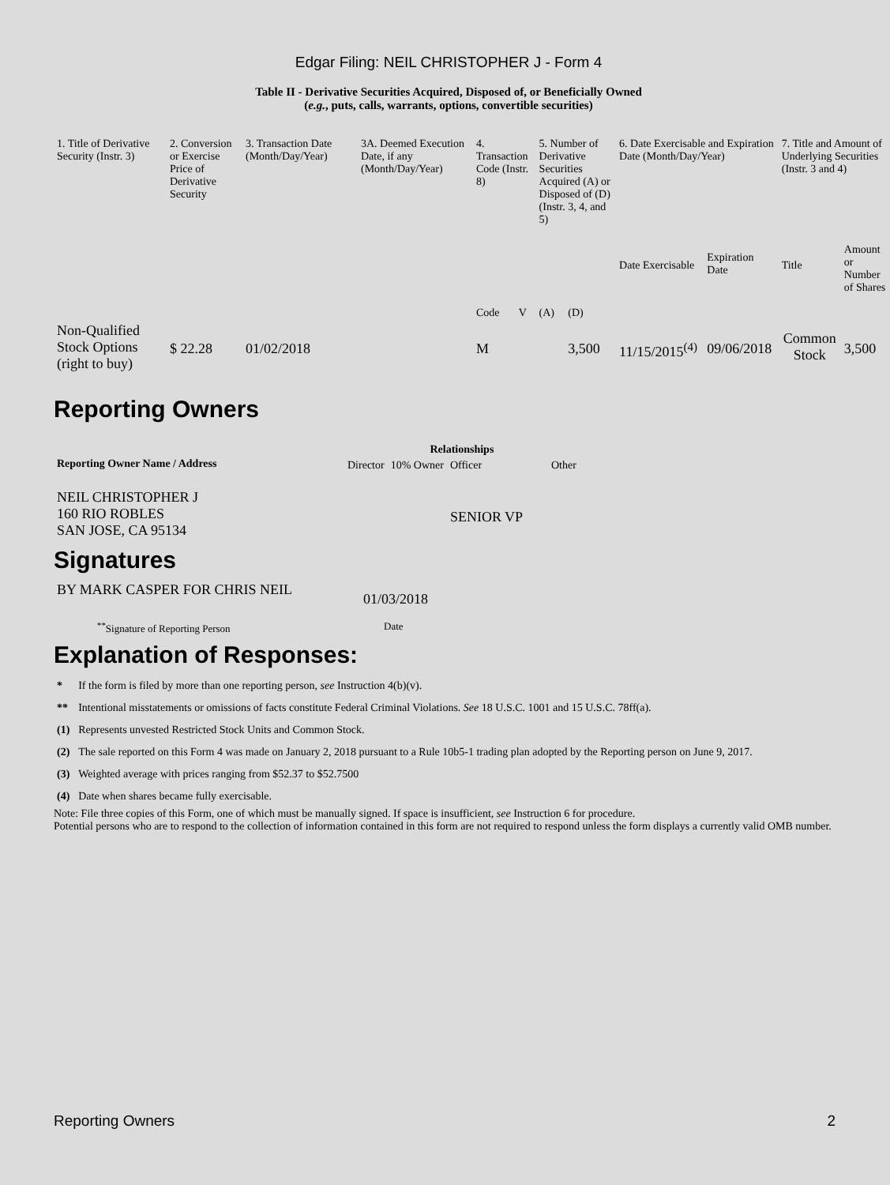Edgar Filing: NEIL CHRISTOPHER J - Form 4
Table II - Derivative Securities Acquired, Disposed of, or Beneficially Owned
(e.g., puts, calls, warrants, options, convertible securities)
| 1. Title of Derivative Security (Instr. 3) | 2. Conversion or Exercise Price of Derivative Security | 3. Transaction Date (Month/Day/Year) | 3A. Deemed Execution Date, if any (Month/Day/Year) | 4. Transaction Code (Instr. 8) | | 5. Number of Derivative Securities Acquired (A) or Disposed of (D) (Instr. 3, 4, and 5) | | 6. Date Exercisable and Expiration Date (Month/Day/Year) | | 7. Title and Amount of Underlying Securities (Instr. 3 and 4) | |
| | | | | Code | V | (A) | (D) | Date Exercisable | Expiration Date | Title | Amount or Number of Shares |
| Non-Qualified Stock Options (right to buy) | $ 22.28 | 01/02/2018 | | M | | | 3,500 | 11/15/2015<sup>(4)</sup> | 09/06/2018 | Common Stock | 3,500 |
Reporting Owners
| Reporting Owner Name / Address | Relationships | | | |
| --- | --- | --- | --- | --- |
| | Director | 10% Owner | Officer | Other |
| NEIL CHRISTOPHER J 160 RIO ROBLES SAN JOSE, CA 95134 | | | SENIOR VP | |
Signatures
| BY MARK CASPER FOR CHRIS NEIL | 01/03/2018 |
| <sup>**</sup> Signature of Reporting Person | Date |
Explanation of Responses:
| * | If the form is filed by more than one reporting person, see Instruction 4(b)(v). |
| ** | Intentional misstatements or omissions of facts constitute Federal Criminal Violations. See 18 U.S.C. 1001 and 15 U.S.C. 78ff(a). |
| (1) | Represents unvested Restricted Stock Units and Common Stock. |
| (2) | The sale reported on this Form 4 was made on January 2, 2018 pursuant to a Rule 10b5-1 trading plan adopted by the Reporting person on June 9, 2017. |
| (3) | Weighted average with prices ranging from $52.37 to $52.7500 |
| (4) | Date when shares became fully exercisable. |
Note: File three copies of this Form, one of which must be manually signed. If space is insufficient, see Instruction 6 for procedure.
Potential persons who are to respond to the collection of information contained in this form are not required to respond unless the form displays a currently valid OMB number.
Reporting Owners 2